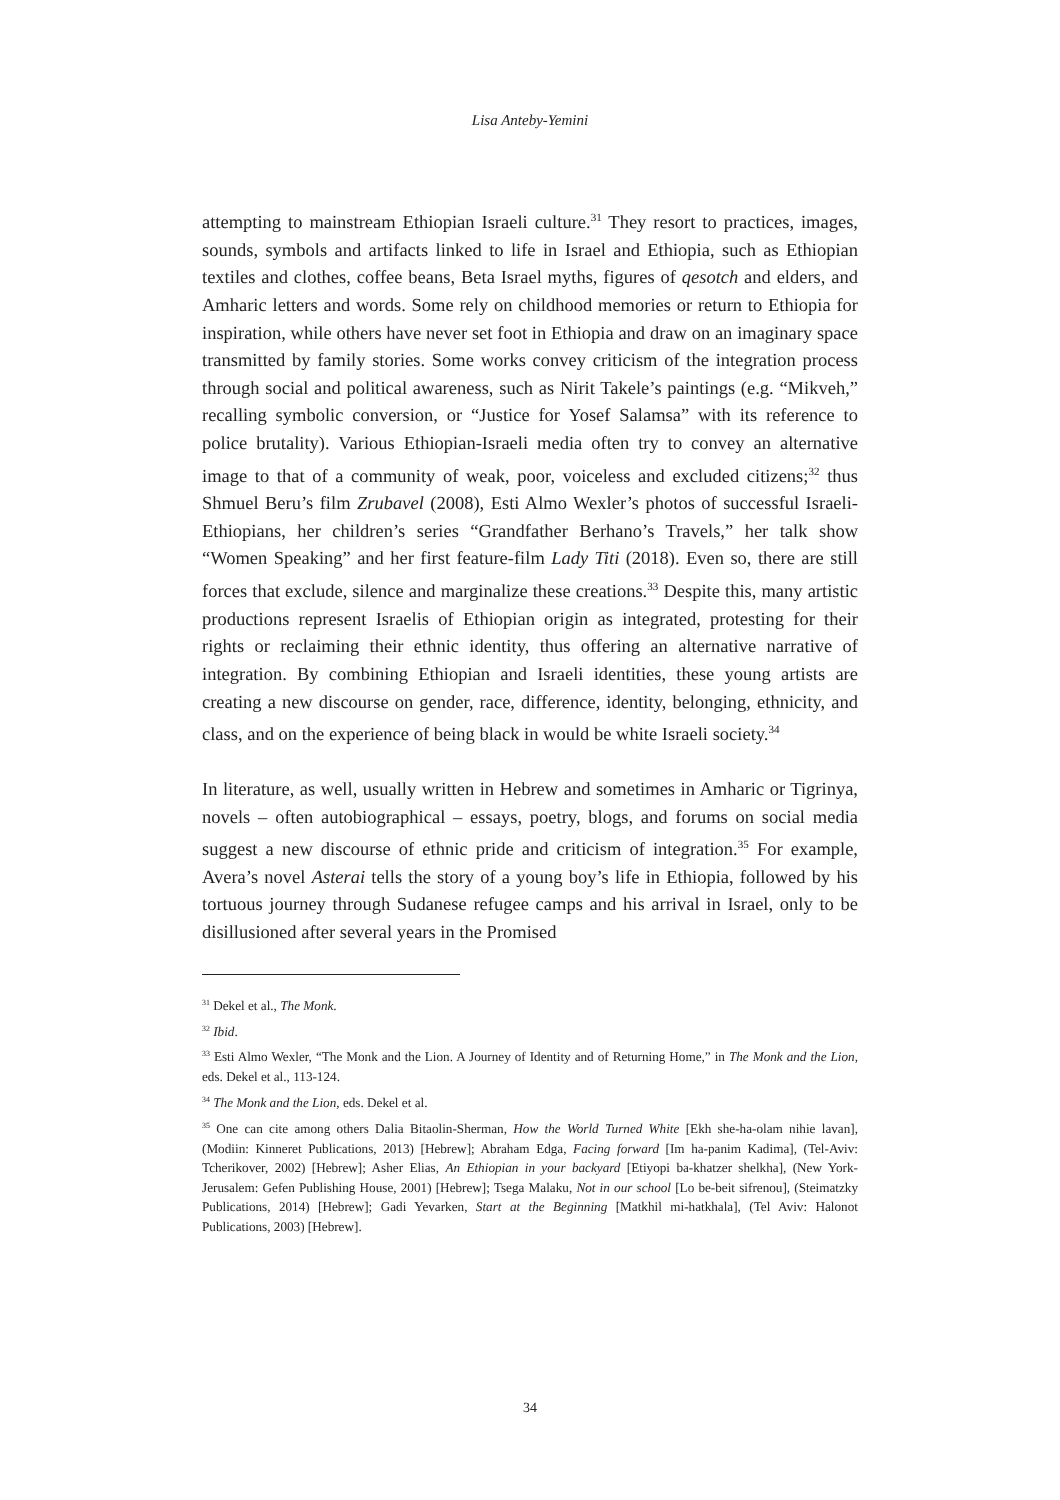Lisa Anteby-Yemini
attempting to mainstream Ethiopian Israeli culture.<sup>31</sup> They resort to practices, images, sounds, symbols and artifacts linked to life in Israel and Ethiopia, such as Ethiopian textiles and clothes, coffee beans, Beta Israel myths, figures of qesotch and elders, and Amharic letters and words. Some rely on childhood memories or return to Ethiopia for inspiration, while others have never set foot in Ethiopia and draw on an imaginary space transmitted by family stories. Some works convey criticism of the integration process through social and political awareness, such as Nirit Takele’s paintings (e.g. “Mikveh,” recalling symbolic conversion, or “Justice for Yosef Salamsa” with its reference to police brutality). Various Ethiopian-Israeli media often try to convey an alternative image to that of a community of weak, poor, voiceless and excluded citizens;<sup>32</sup> thus Shmuel Beru’s film Zrubavel (2008), Esti Almo Wexler’s photos of successful Israeli-Ethiopians, her children’s series “Grandfather Berhano’s Travels,” her talk show “Women Speaking” and her first feature-film Lady Titi (2018). Even so, there are still forces that exclude, silence and marginalize these creations.<sup>33</sup> Despite this, many artistic productions represent Israelis of Ethiopian origin as integrated, protesting for their rights or reclaiming their ethnic identity, thus offering an alternative narrative of integration. By combining Ethiopian and Israeli identities, these young artists are creating a new discourse on gender, race, difference, identity, belonging, ethnicity, and class, and on the experience of being black in would be white Israeli society.<sup>34</sup>
In literature, as well, usually written in Hebrew and sometimes in Amharic or Tigrinya, novels – often autobiographical – essays, poetry, blogs, and forums on social media suggest a new discourse of ethnic pride and criticism of integration.<sup>35</sup> For example, Avera’s novel Asterai tells the story of a young boy’s life in Ethiopia, followed by his tortuous journey through Sudanese refugee camps and his arrival in Israel, only to be disillusioned after several years in the Promised
<sup>31</sup> Dekel et al., The Monk.
<sup>32</sup> Ibid.
<sup>33</sup> Esti Almo Wexler, “The Monk and the Lion. A Journey of Identity and of Returning Home,” in The Monk and the Lion, eds. Dekel et al., 113-124.
<sup>34</sup> The Monk and the Lion, eds. Dekel et al.
<sup>35</sup> One can cite among others Dalia Bitaolin-Sherman, How the World Turned White [Ekh she-ha-olam nihie lavan], (Modiin: Kinneret Publications, 2013) [Hebrew]; Abraham Edga, Facing forward [Im ha-panim Kadima], (Tel-Aviv: Tcherikover, 2002) [Hebrew]; Asher Elias, An Ethiopian in your backyard [Etiyopi ba-khatzer shelkha], (New York-Jerusalem: Gefen Publishing House, 2001) [Hebrew]; Tsega Malaku, Not in our school [Lo be-beit sifrenou], (Steimatzky Publications, 2014) [Hebrew]; Gadi Yevarken, Start at the Beginning [Matkhil mi-hatkhala], (Tel Aviv: Halonot Publications, 2003) [Hebrew].
34